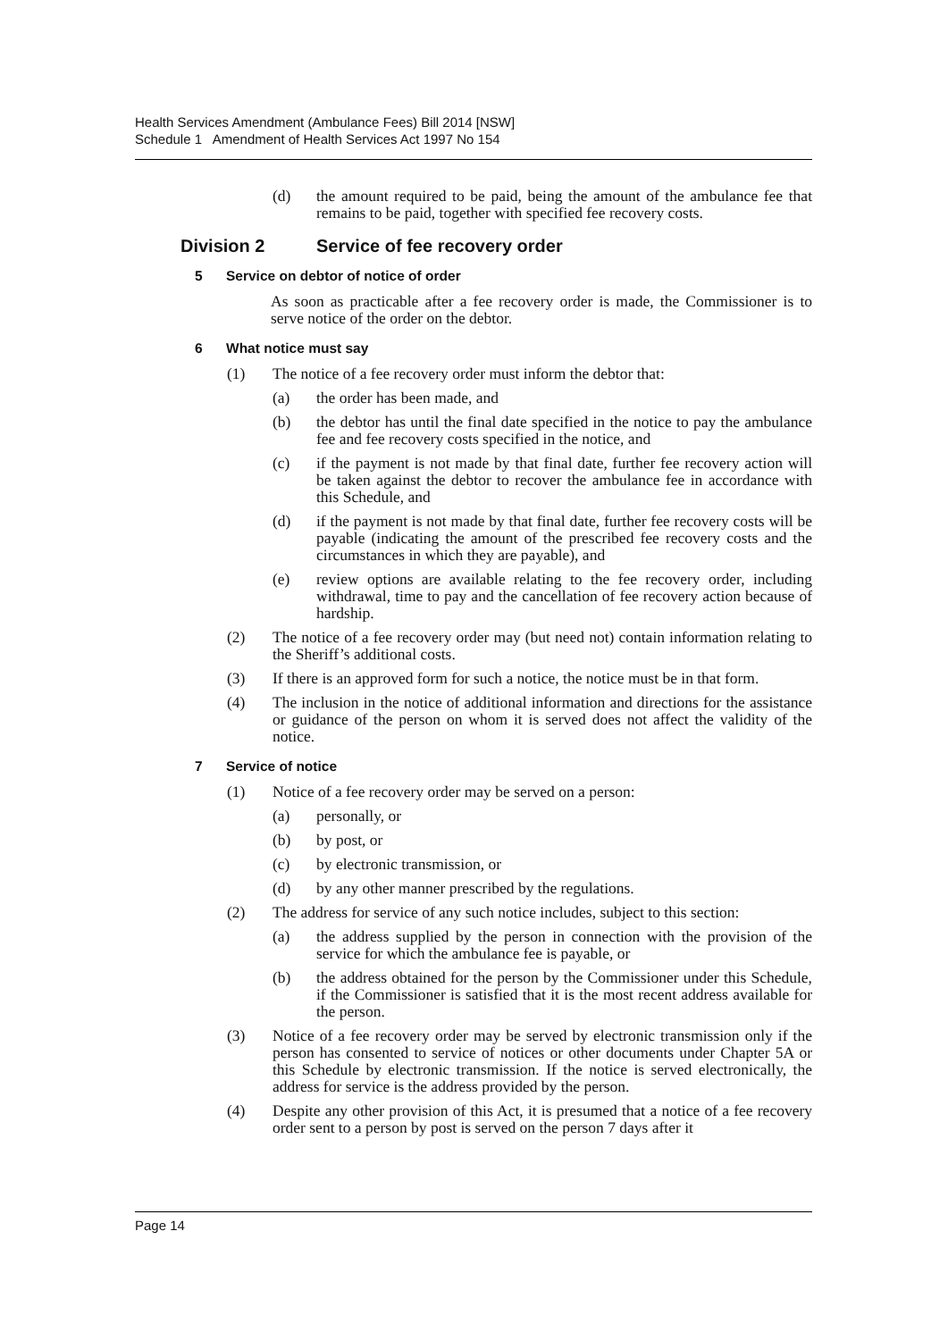Health Services Amendment (Ambulance Fees) Bill 2014 [NSW]
Schedule 1 Amendment of Health Services Act 1997 No 154
(d) the amount required to be paid, being the amount of the ambulance fee that remains to be paid, together with specified fee recovery costs.
Division 2 Service of fee recovery order
5 Service on debtor of notice of order
As soon as practicable after a fee recovery order is made, the Commissioner is to serve notice of the order on the debtor.
6 What notice must say
(1) The notice of a fee recovery order must inform the debtor that:
(a) the order has been made, and
(b) the debtor has until the final date specified in the notice to pay the ambulance fee and fee recovery costs specified in the notice, and
(c) if the payment is not made by that final date, further fee recovery action will be taken against the debtor to recover the ambulance fee in accordance with this Schedule, and
(d) if the payment is not made by that final date, further fee recovery costs will be payable (indicating the amount of the prescribed fee recovery costs and the circumstances in which they are payable), and
(e) review options are available relating to the fee recovery order, including withdrawal, time to pay and the cancellation of fee recovery action because of hardship.
(2) The notice of a fee recovery order may (but need not) contain information relating to the Sheriff’s additional costs.
(3) If there is an approved form for such a notice, the notice must be in that form.
(4) The inclusion in the notice of additional information and directions for the assistance or guidance of the person on whom it is served does not affect the validity of the notice.
7 Service of notice
(1) Notice of a fee recovery order may be served on a person:
(a) personally, or
(b) by post, or
(c) by electronic transmission, or
(d) by any other manner prescribed by the regulations.
(2) The address for service of any such notice includes, subject to this section:
(a) the address supplied by the person in connection with the provision of the service for which the ambulance fee is payable, or
(b) the address obtained for the person by the Commissioner under this Schedule, if the Commissioner is satisfied that it is the most recent address available for the person.
(3) Notice of a fee recovery order may be served by electronic transmission only if the person has consented to service of notices or other documents under Chapter 5A or this Schedule by electronic transmission. If the notice is served electronically, the address for service is the address provided by the person.
(4) Despite any other provision of this Act, it is presumed that a notice of a fee recovery order sent to a person by post is served on the person 7 days after it
Page 14